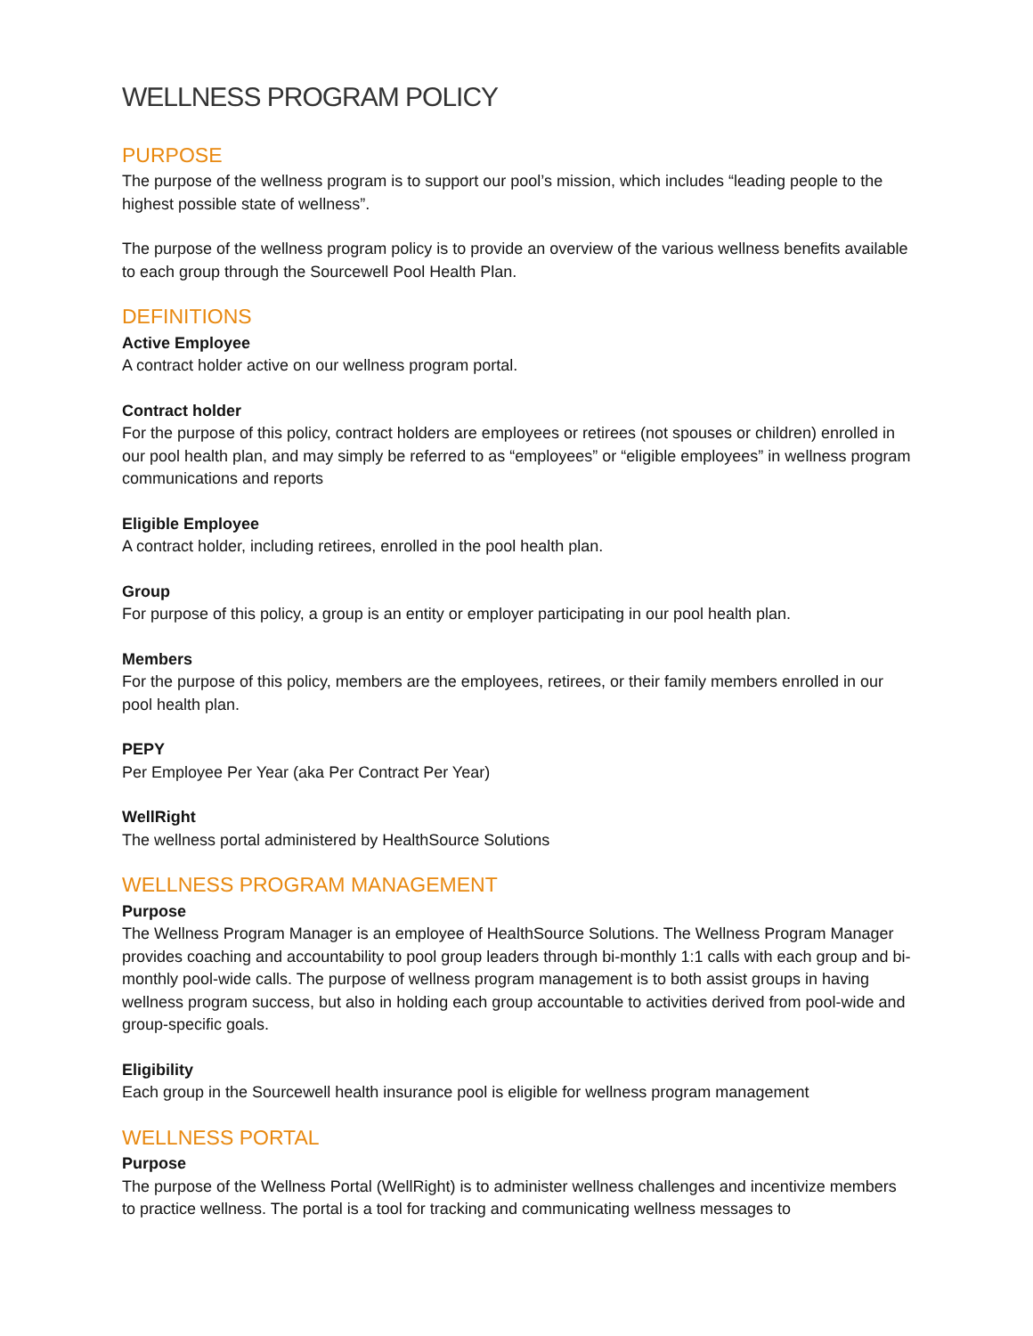WELLNESS PROGRAM POLICY
PURPOSE
The purpose of the wellness program is to support our pool’s mission, which includes “leading people to the highest possible state of wellness”.
The purpose of the wellness program policy is to provide an overview of the various wellness benefits available to each group through the Sourcewell Pool Health Plan.
DEFINITIONS
Active Employee
A contract holder active on our wellness program portal.
Contract holder
For the purpose of this policy, contract holders are employees or retirees (not spouses or children) enrolled in our pool health plan, and may simply be referred to as “employees” or “eligible employees” in wellness program communications and reports
Eligible Employee
A contract holder, including retirees, enrolled in the pool health plan.
Group
For purpose of this policy, a group is an entity or employer participating in our pool health plan.
Members
For the purpose of this policy, members are the employees, retirees, or their family members enrolled in our pool health plan.
PEPY
Per Employee Per Year (aka Per Contract Per Year)
WellRight
The wellness portal administered by HealthSource Solutions
WELLNESS PROGRAM MANAGEMENT
Purpose
The Wellness Program Manager is an employee of HealthSource Solutions. The Wellness Program Manager provides coaching and accountability to pool group leaders through bi-monthly 1:1 calls with each group and bi-monthly pool-wide calls. The purpose of wellness program management is to both assist groups in having wellness program success, but also in holding each group accountable to activities derived from pool-wide and group-specific goals.
Eligibility
Each group in the Sourcewell health insurance pool is eligible for wellness program management
WELLNESS PORTAL
Purpose
The purpose of the Wellness Portal (WellRight) is to administer wellness challenges and incentivize members to practice wellness. The portal is a tool for tracking and communicating wellness messages to